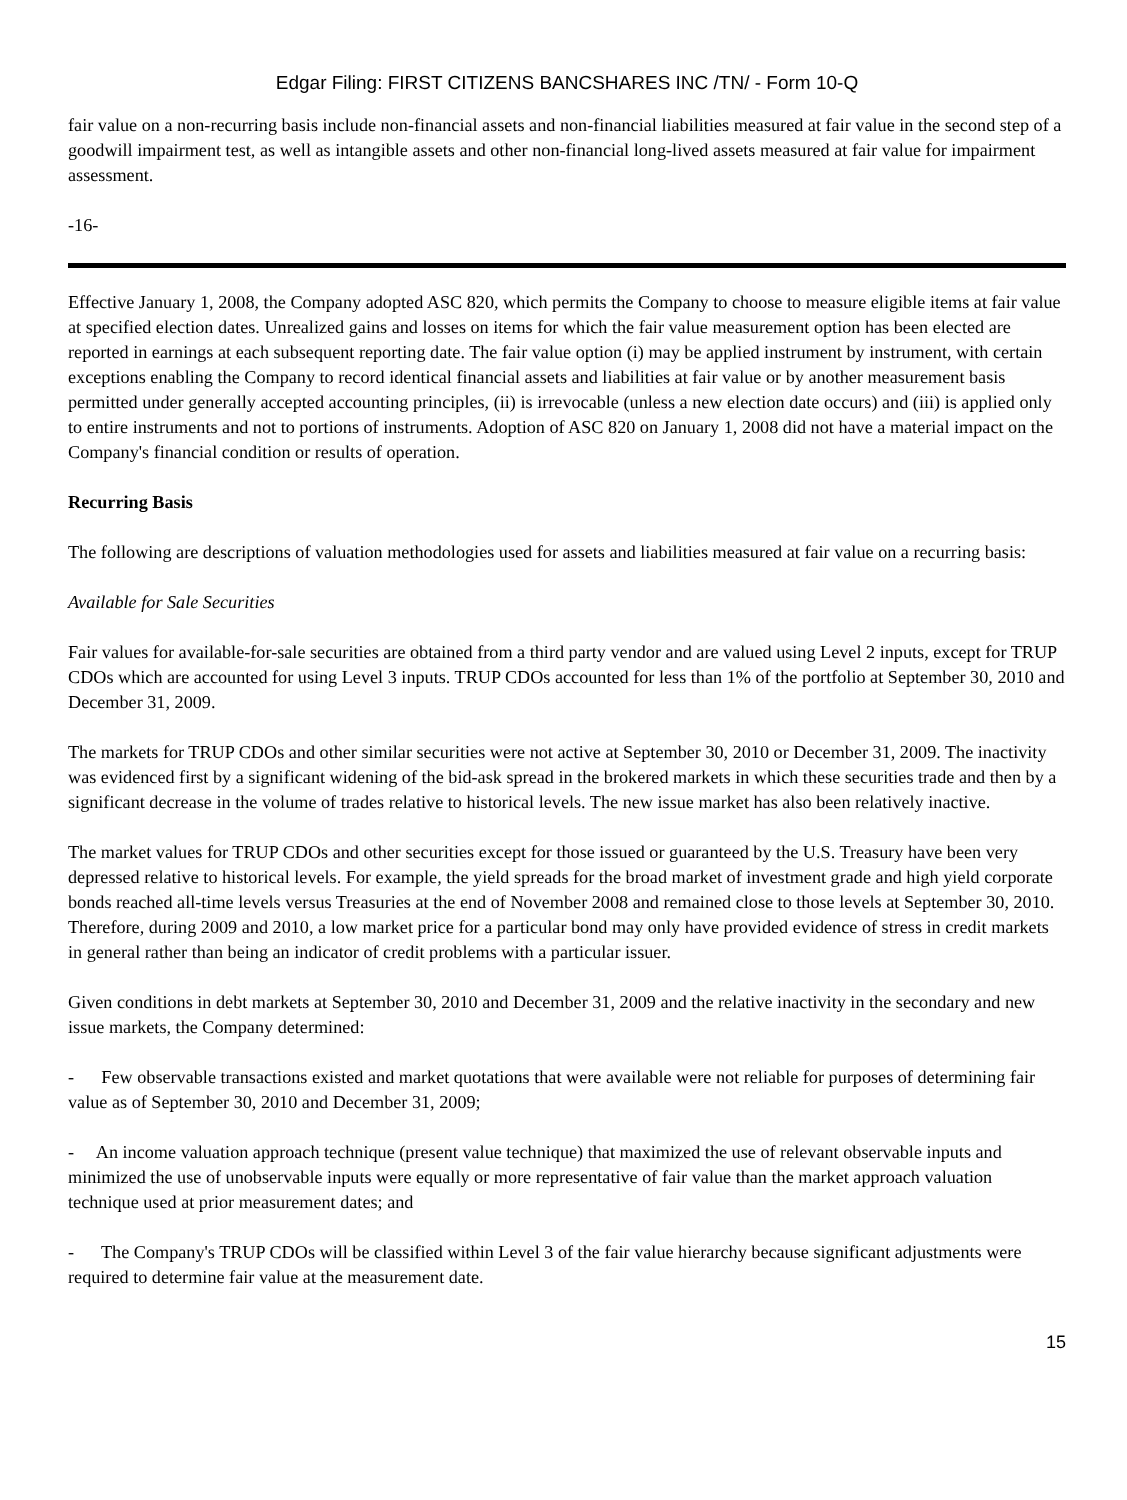Edgar Filing: FIRST CITIZENS BANCSHARES INC /TN/ - Form 10-Q
fair value on a non-recurring basis include non-financial assets and non-financial liabilities measured at fair value in the second step of a goodwill impairment test, as well as intangible assets and other non-financial long-lived assets measured at fair value for impairment assessment.
-16-
Effective January 1, 2008, the Company adopted ASC 820, which permits the Company to choose to measure eligible items at fair value at specified election dates. Unrealized gains and losses on items for which the fair value measurement option has been elected are reported in earnings at each subsequent reporting date. The fair value option (i) may be applied instrument by instrument, with certain exceptions enabling the Company to record identical financial assets and liabilities at fair value or by another measurement basis permitted under generally accepted accounting principles, (ii) is irrevocable (unless a new election date occurs) and (iii) is applied only to entire instruments and not to portions of instruments. Adoption of ASC 820 on January 1, 2008 did not have a material impact on the Company's financial condition or results of operation.
Recurring Basis
The following are descriptions of valuation methodologies used for assets and liabilities measured at fair value on a recurring basis:
Available for Sale Securities
Fair values for available-for-sale securities are obtained from a third party vendor and are valued using Level 2 inputs, except for TRUP CDOs which are accounted for using Level 3 inputs. TRUP CDOs accounted for less than 1% of the portfolio at September 30, 2010 and December 31, 2009.
The markets for TRUP CDOs and other similar securities were not active at September 30, 2010 or December 31, 2009. The inactivity was evidenced first by a significant widening of the bid-ask spread in the brokered markets in which these securities trade and then by a significant decrease in the volume of trades relative to historical levels. The new issue market has also been relatively inactive.
The market values for TRUP CDOs and other securities except for those issued or guaranteed by the U.S. Treasury have been very depressed relative to historical levels. For example, the yield spreads for the broad market of investment grade and high yield corporate bonds reached all-time levels versus Treasuries at the end of November 2008 and remained close to those levels at September 30, 2010. Therefore, during 2009 and 2010, a low market price for a particular bond may only have provided evidence of stress in credit markets in general rather than being an indicator of credit problems with a particular issuer.
Given conditions in debt markets at September 30, 2010 and December 31, 2009 and the relative inactivity in the secondary and new issue markets, the Company determined:
- Few observable transactions existed and market quotations that were available were not reliable for purposes of determining fair value as of September 30, 2010 and December 31, 2009;
- An income valuation approach technique (present value technique) that maximized the use of relevant observable inputs and minimized the use of unobservable inputs were equally or more representative of fair value than the market approach valuation technique used at prior measurement dates; and
- The Company's TRUP CDOs will be classified within Level 3 of the fair value hierarchy because significant adjustments were required to determine fair value at the measurement date.
15